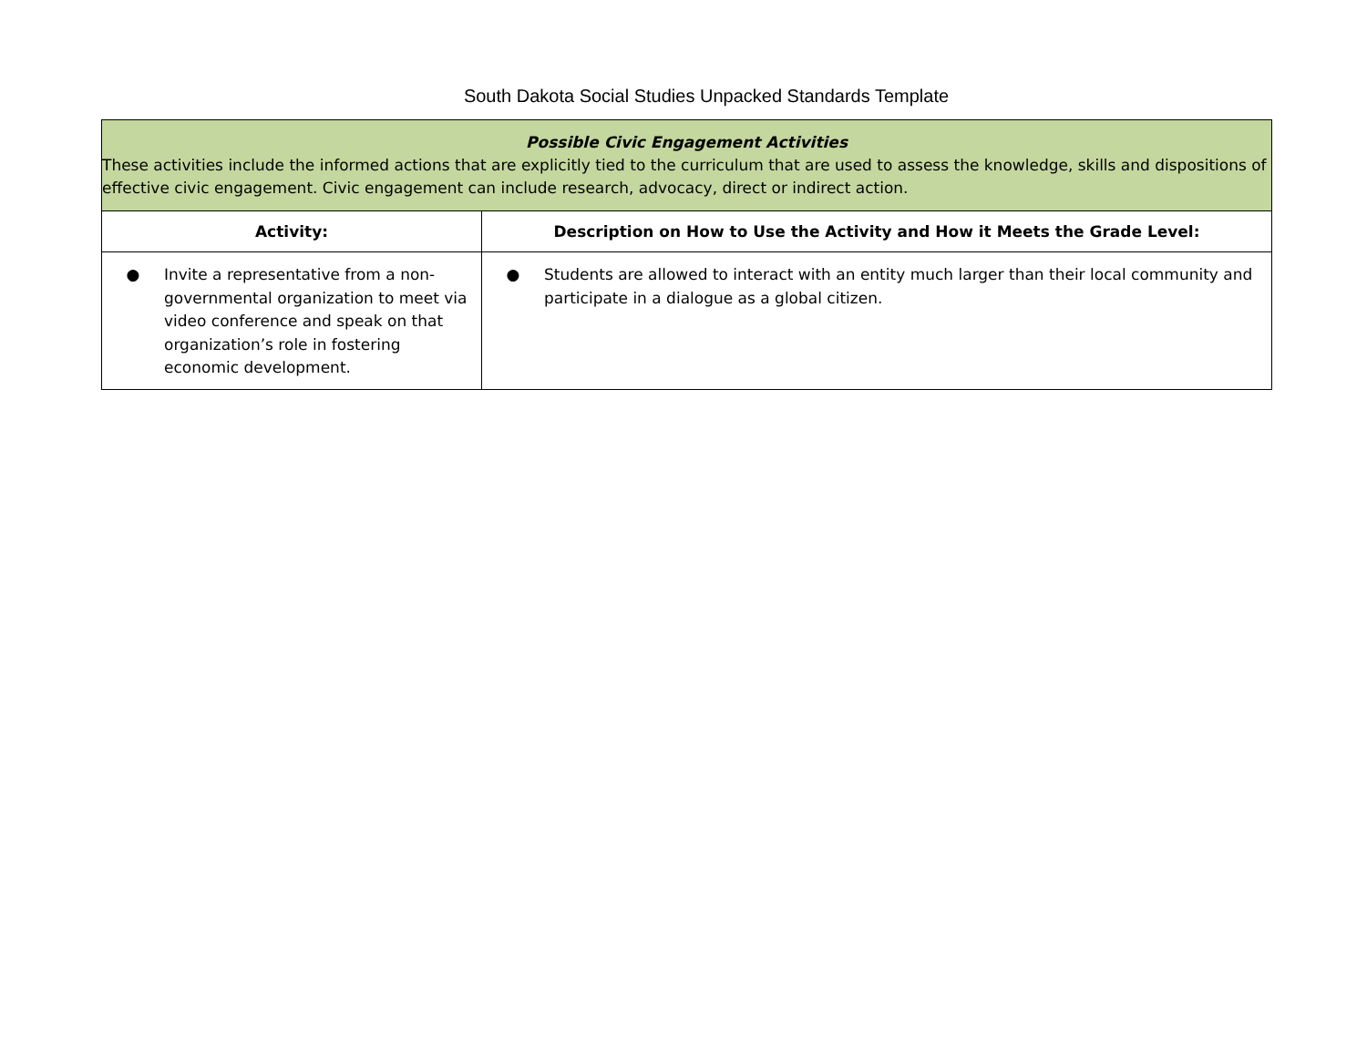South Dakota Social Studies Unpacked Standards Template
| Possible Civic Engagement Activities These activities include the informed actions that are explicitly tied to the curriculum that are used to assess the knowledge, skills and dispositions of effective civic engagement. Civic engagement can include research, advocacy, direct or indirect action. | |
| Activity: | Description on How to Use the Activity and How it Meets the Grade Level: |
| ● Invite a representative from a non-governmental organization to meet via video conference and speak on that organization’s role in fostering economic development. | ● Students are allowed to interact with an entity much larger than their local community and participate in a dialogue as a global citizen. |